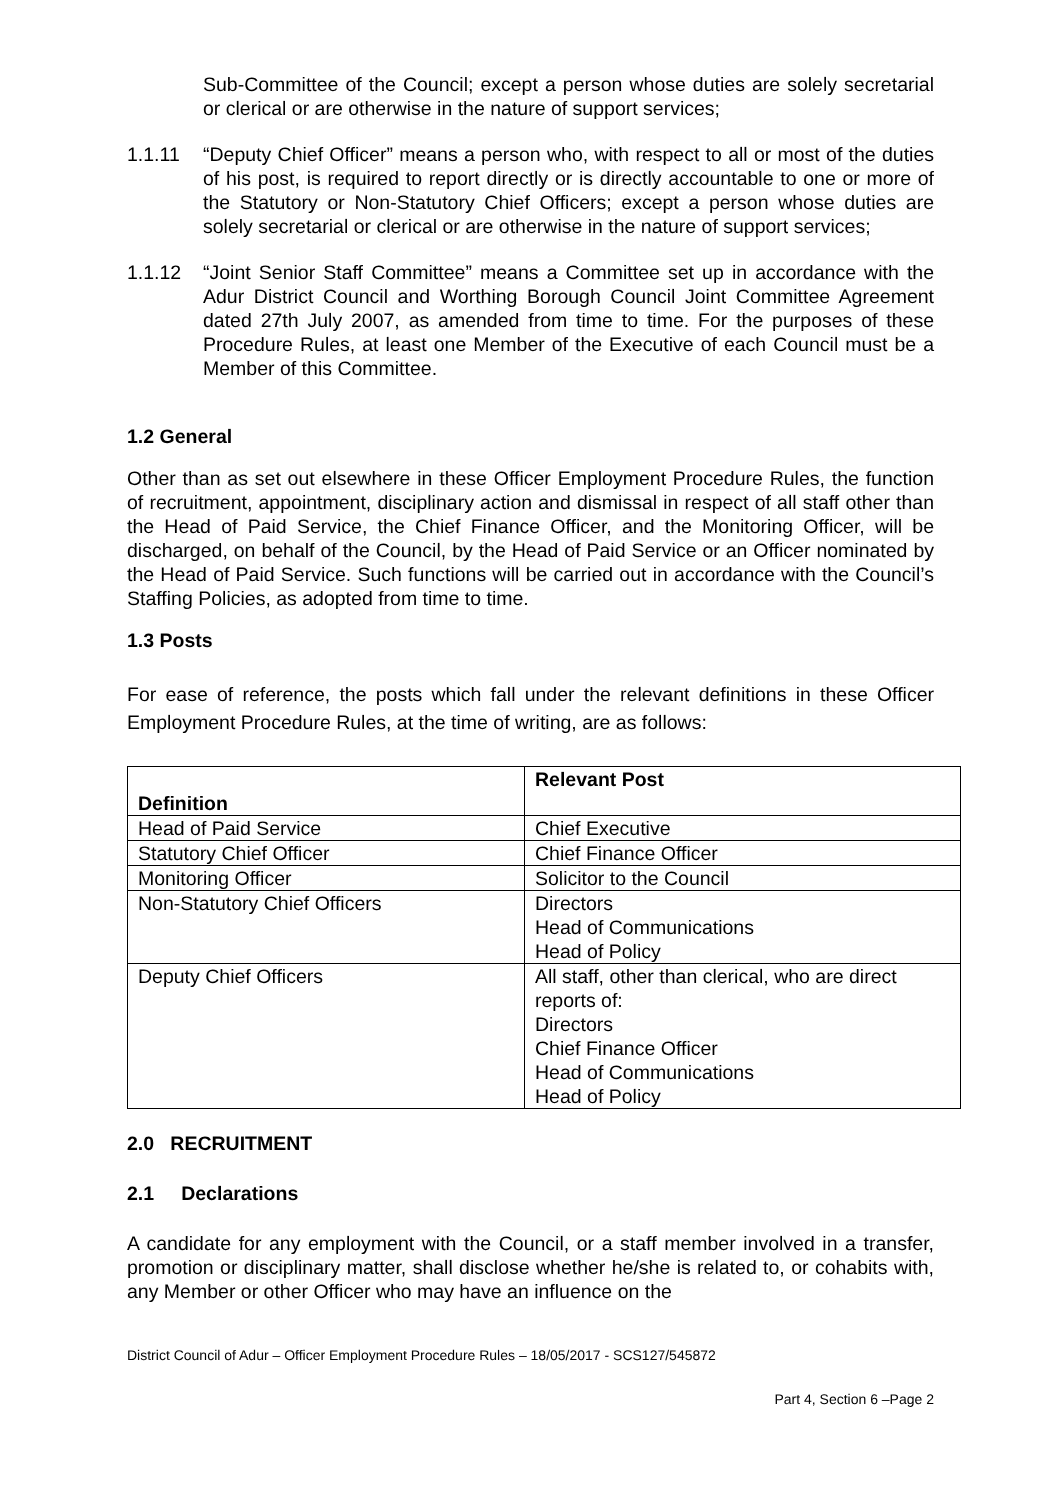Sub-Committee of the Council; except a person whose duties are solely secretarial or clerical or are otherwise in the nature of support services;
1.1.11 “Deputy Chief Officer” means a person who, with respect to all or most of the duties of his post, is required to report directly or is directly accountable to one or more of the Statutory or Non-Statutory Chief Officers; except a person whose duties are solely secretarial or clerical or are otherwise in the nature of support services;
1.1.12 “Joint Senior Staff Committee” means a Committee set up in accordance with the Adur District Council and Worthing Borough Council Joint Committee Agreement dated 27th July 2007, as amended from time to time. For the purposes of these Procedure Rules, at least one Member of the Executive of each Council must be a Member of this Committee.
1.2 General
Other than as set out elsewhere in these Officer Employment Procedure Rules, the function of recruitment, appointment, disciplinary action and dismissal in respect of all staff other than the Head of Paid Service, the Chief Finance Officer, and the Monitoring Officer, will be discharged, on behalf of the Council, by the Head of Paid Service or an Officer nominated by the Head of Paid Service. Such functions will be carried out in accordance with the Council’s Staffing Policies, as adopted from time to time.
1.3 Posts
For ease of reference, the posts which fall under the relevant definitions in these Officer Employment Procedure Rules, at the time of writing, are as follows:
| Definition | Relevant Post |
| --- | --- |
| Head of Paid Service | Chief Executive |
| Statutory Chief Officer | Chief Finance Officer |
| Monitoring Officer | Solicitor to the Council |
| Non-Statutory Chief Officers | Directors Head of Communications Head of Policy |
| Deputy Chief Officers | All staff, other than clerical, who are direct reports of: Directors Chief Finance Officer Head of Communications Head of Policy |
2.0 RECRUITMENT
2.1 Declarations
A candidate for any employment with the Council, or a staff member involved in a transfer, promotion or disciplinary matter, shall disclose whether he/she is related to, or cohabits with, any Member or other Officer who may have an influence on the
District Council of Adur – Officer Employment Procedure Rules – 18/05/2017 - SCS127/545872
Part 4, Section 6 –Page 2